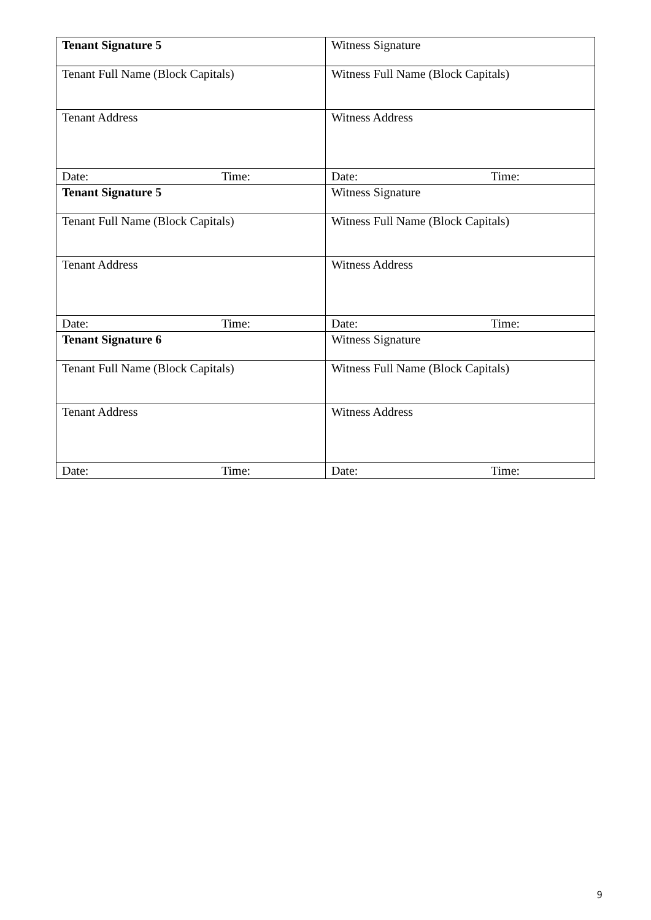| Tenant Signature 5 | Witness Signature |
| Tenant Full Name (Block Capitals) | Witness Full Name (Block Capitals) |
| Tenant Address | Witness Address |
| Date: Time: | Date: Time: |
| Tenant Signature 5 | Witness Signature |
| Tenant Full Name (Block Capitals) | Witness Full Name (Block Capitals) |
| Tenant Address | Witness Address |
| Date: Time: | Date: Time: |
| Tenant Signature 6 | Witness Signature |
| Tenant Full Name (Block Capitals) | Witness Full Name (Block Capitals) |
| Tenant Address | Witness Address |
| Date: Time: | Date: Time: |
9